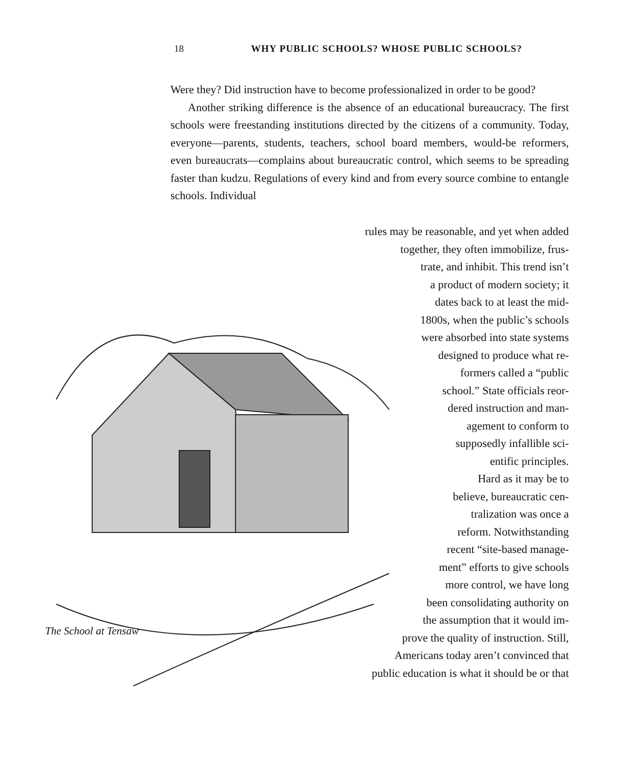18 WHY PUBLIC SCHOOLS? WHOSE PUBLIC SCHOOLS?
Were they? Did instruction have to become professionalized in order to be good?
Another striking difference is the absence of an educational bureaucracy. The first schools were freestanding institutions directed by the citizens of a community. Today, everyone—parents, students, teachers, school board members, would-be reformers, even bureaucrats—complains about bureaucratic control, which seems to be spreading faster than kudzu. Regulations of every kind and from every source combine to entangle schools. Individual
rules may be reasonable, and yet when added
together, they often immobilize, frus-
trate, and inhibit. This trend isn’t
a product of modern society; it
dates back to at least the mid-
1800s, when the public’s schools
were absorbed into state systems
designed to produce what re-
formers called a “public
school.” State officials reor-
dered instruction and man-
agement to conform to
supposedly infallible sci-
entific principles.
Hard as it may be to
believe, bureaucratic cen-
tralization was once a
reform. Notwithstanding
recent “site-based manage-
ment” efforts to give schools
more control, we have long
been consolidating authority on
the assumption that it would im-
prove the quality of instruction. Still,
Americans today aren’t convinced that
public education is what it should be or that
The School at Tensaw